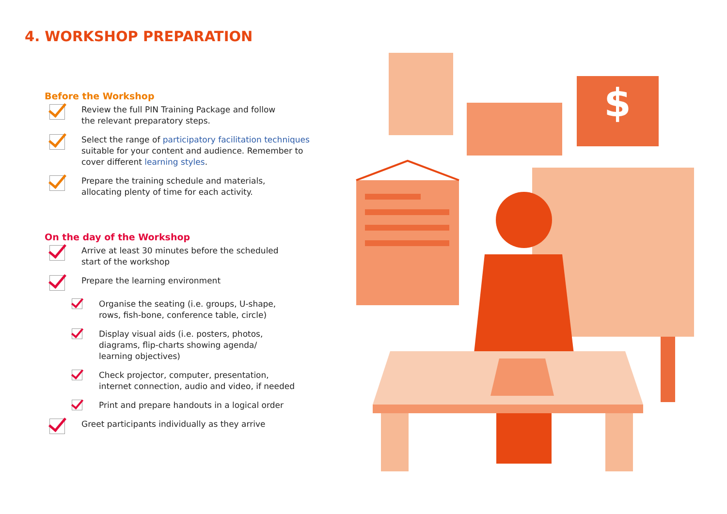4. WORKSHOP PREPARATION
Before the Workshop
Review the full PIN Training Package and follow
the relevant preparatory steps.
Select the range of participatory facilitation techniques suitable for your content and audience. Remember to cover different learning styles.
Prepare the training schedule and materials,
allocating plenty of time for each activity.
On the day of the Workshop
Arrive at least 30 minutes before the scheduled
start of the workshop
Prepare the learning environment
Organise the seating (i.e. groups, U-shape,
rows, fish-bone, conference table, circle)
Display visual aids (i.e. posters, photos,
diagrams, flip-charts showing agenda/
learning objectives)
Check projector, computer, presentation,
internet connection, audio and video, if needed
Print and prepare handouts in a logical order
Greet participants individually as they arrive
$